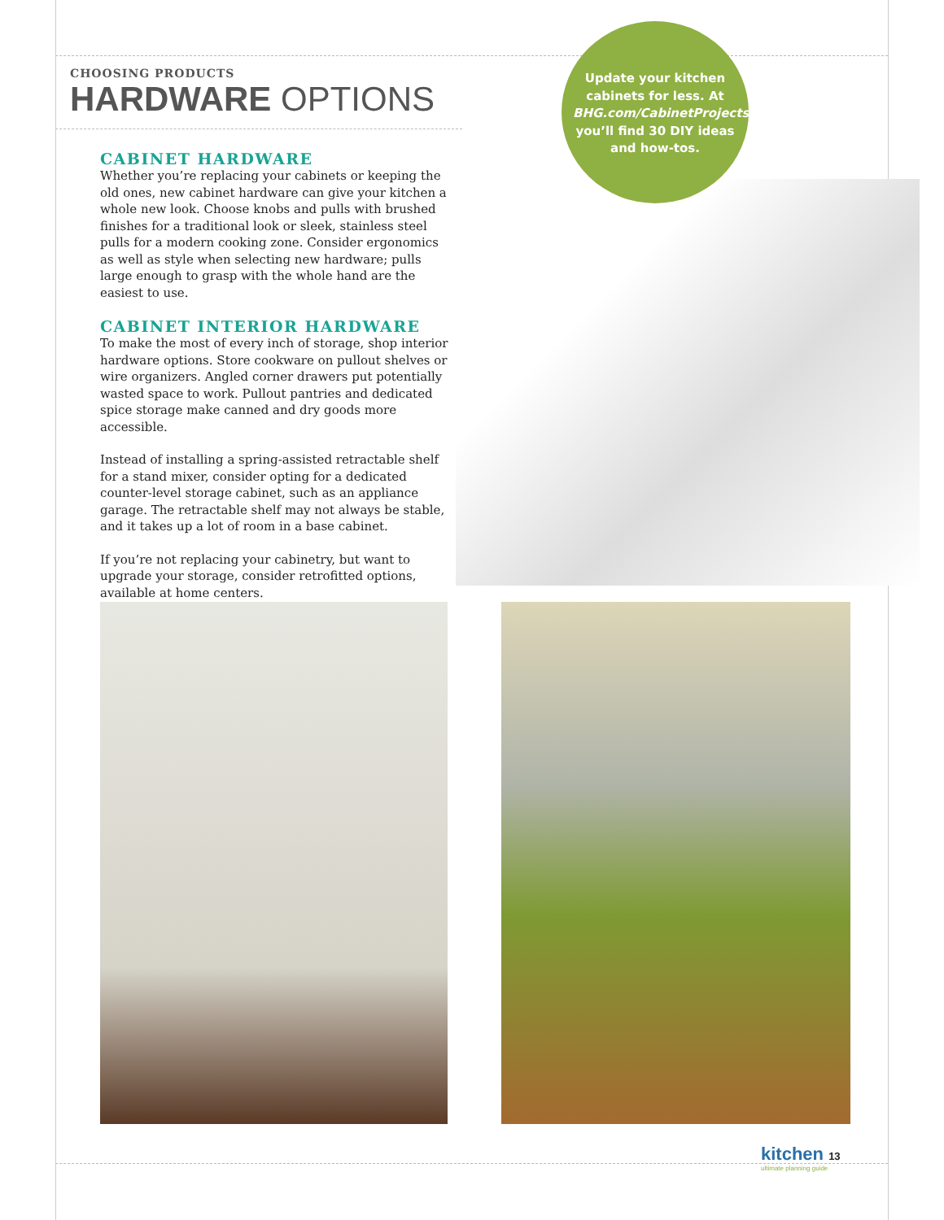CHOOSING PRODUCTS
HARDWARE OPTIONS
CABINET HARDWARE
Whether you’re replacing your cabinets or keeping the old ones, new cabinet hardware can give your kitchen a whole new look. Choose knobs and pulls with brushed finishes for a traditional look or sleek, stainless steel pulls for a modern cooking zone. Consider ergonomics as well as style when selecting new hardware; pulls large enough to grasp with the whole hand are the easiest to use.
CABINET INTERIOR HARDWARE
To make the most of every inch of storage, shop interior hardware options. Store cookware on pullout shelves or wire organizers. Angled corner drawers put potentially wasted space to work. Pullout pantries and dedicated spice storage make canned and dry goods more accessible.
Instead of installing a spring-assisted retractable shelf for a stand mixer, consider opting for a dedicated counter-level storage cabinet, such as an appliance garage. The retractable shelf may not always be stable, and it takes up a lot of room in a base cabinet.
If you’re not replacing your cabinetry, but want to upgrade your storage, consider retrofitted options, available at home centers.
Update your kitchen cabinets for less. At BHG.com/CabinetProjects, you’ll find 30 DIY ideas and how-tos.
kitchen 13
ultimate planning guide